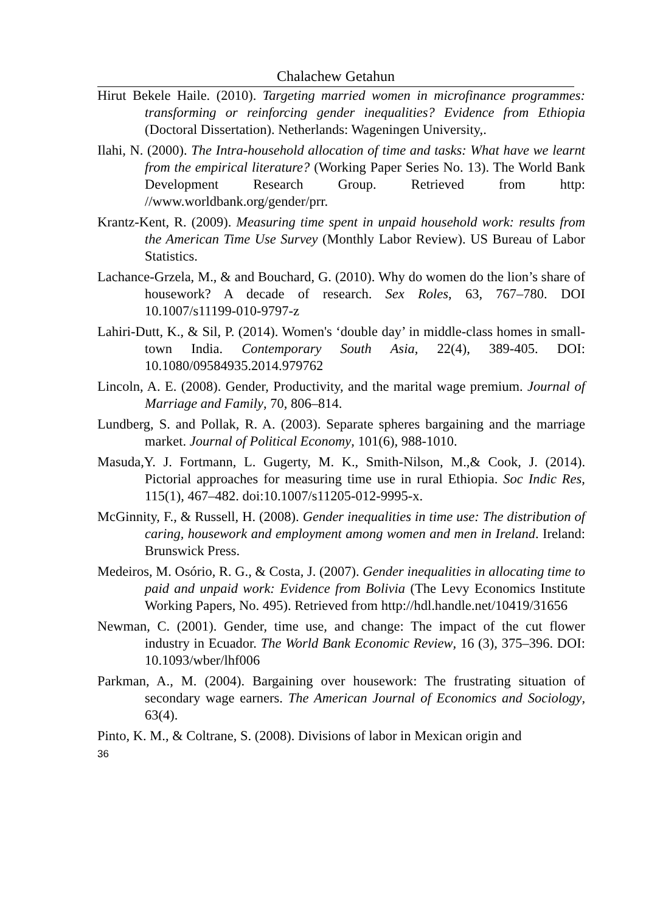Chalachew Getahun
Hirut Bekele Haile. (2010). Targeting married women in microfinance programmes: transforming or reinforcing gender inequalities? Evidence from Ethiopia (Doctoral Dissertation). Netherlands: Wageningen University,.
Ilahi, N. (2000). The Intra-household allocation of time and tasks: What have we learnt from the empirical literature? (Working Paper Series No. 13). The World Bank Development Research Group. Retrieved from http: //www.worldbank.org/gender/prr.
Krantz-Kent, R. (2009). Measuring time spent in unpaid household work: results from the American Time Use Survey (Monthly Labor Review). US Bureau of Labor Statistics.
Lachance-Grzela, M., & and Bouchard, G. (2010). Why do women do the lion’s share of housework? A decade of research. Sex Roles, 63, 767–780. DOI 10.1007/s11199-010-9797-z
Lahiri-Dutt, K., & Sil, P. (2014). Women's ‘double day’ in middle-class homes in small-town India. Contemporary South Asia, 22(4), 389-405. DOI: 10.1080/09584935.2014.979762
Lincoln, A. E. (2008). Gender, Productivity, and the marital wage premium. Journal of Marriage and Family, 70, 806–814.
Lundberg, S. and Pollak, R. A. (2003). Separate spheres bargaining and the marriage market. Journal of Political Economy, 101(6), 988-1010.
Masuda,Y. J. Fortmann, L. Gugerty, M. K., Smith-Nilson, M.,& Cook, J. (2014). Pictorial approaches for measuring time use in rural Ethiopia. Soc Indic Res, 115(1), 467–482. doi:10.1007/s11205-012-9995-x.
McGinnity, F., & Russell, H. (2008). Gender inequalities in time use: The distribution of caring, housework and employment among women and men in Ireland. Ireland: Brunswick Press.
Medeiros, M. Osório, R. G., & Costa, J. (2007). Gender inequalities in allocating time to paid and unpaid work: Evidence from Bolivia (The Levy Economics Institute Working Papers, No. 495). Retrieved from http://hdl.handle.net/10419/31656
Newman, C. (2001). Gender, time use, and change: The impact of the cut flower industry in Ecuador. The World Bank Economic Review, 16 (3), 375–396. DOI: 10.1093/wber/lhf006
Parkman, A., M. (2004). Bargaining over housework: The frustrating situation of secondary wage earners. The American Journal of Economics and Sociology, 63(4).
Pinto, K. M., & Coltrane, S. (2008). Divisions of labor in Mexican origin and
36